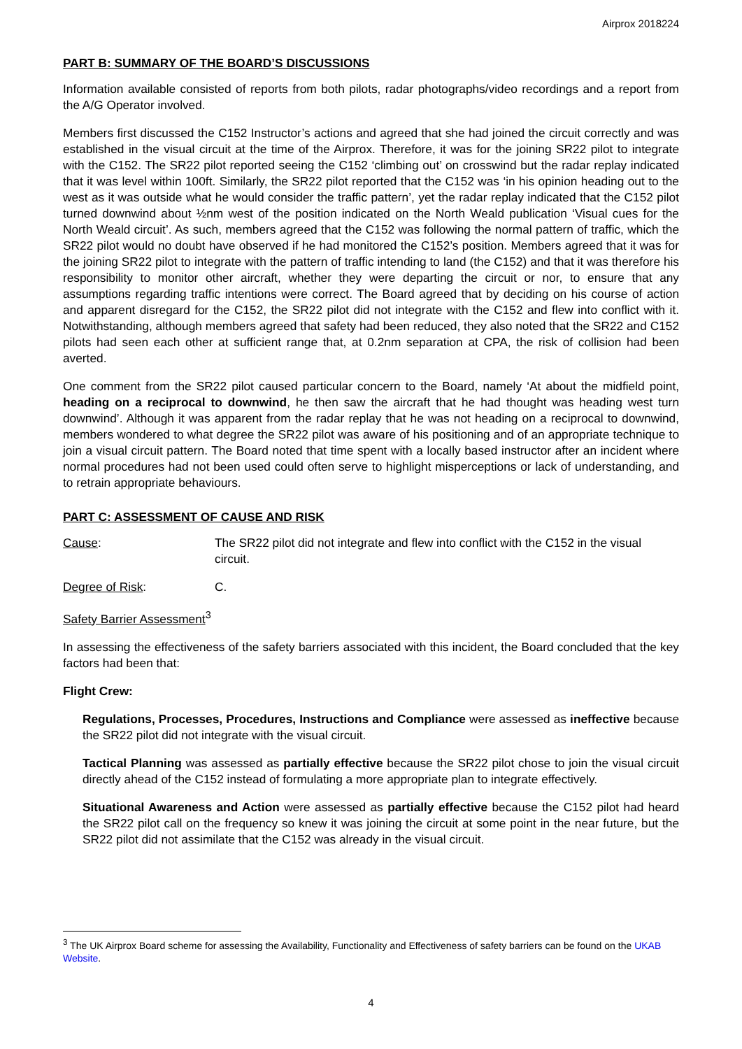Airprox 2018224
PART B: SUMMARY OF THE BOARD’S DISCUSSIONS
Information available consisted of reports from both pilots, radar photographs/video recordings and a report from the A/G Operator involved.
Members first discussed the C152 Instructor’s actions and agreed that she had joined the circuit correctly and was established in the visual circuit at the time of the Airprox. Therefore, it was for the joining SR22 pilot to integrate with the C152. The SR22 pilot reported seeing the C152 ‘climbing out’ on crosswind but the radar replay indicated that it was level within 100ft. Similarly, the SR22 pilot reported that the C152 was ‘in his opinion heading out to the west as it was outside what he would consider the traffic pattern’, yet the radar replay indicated that the C152 pilot turned downwind about ½nm west of the position indicated on the North Weald publication ‘Visual cues for the North Weald circuit’. As such, members agreed that the C152 was following the normal pattern of traffic, which the SR22 pilot would no doubt have observed if he had monitored the C152’s position. Members agreed that it was for the joining SR22 pilot to integrate with the pattern of traffic intending to land (the C152) and that it was therefore his responsibility to monitor other aircraft, whether they were departing the circuit or nor, to ensure that any assumptions regarding traffic intentions were correct. The Board agreed that by deciding on his course of action and apparent disregard for the C152, the SR22 pilot did not integrate with the C152 and flew into conflict with it. Notwithstanding, although members agreed that safety had been reduced, they also noted that the SR22 and C152 pilots had seen each other at sufficient range that, at 0.2nm separation at CPA, the risk of collision had been averted.
One comment from the SR22 pilot caused particular concern to the Board, namely ‘At about the midfield point, heading on a reciprocal to downwind, he then saw the aircraft that he had thought was heading west turn downwind’. Although it was apparent from the radar replay that he was not heading on a reciprocal to downwind, members wondered to what degree the SR22 pilot was aware of his positioning and of an appropriate technique to join a visual circuit pattern. The Board noted that time spent with a locally based instructor after an incident where normal procedures had not been used could often serve to highlight misperceptions or lack of understanding, and to retrain appropriate behaviours.
PART C: ASSESSMENT OF CAUSE AND RISK
Cause: The SR22 pilot did not integrate and flew into conflict with the C152 in the visual circuit.
Degree of Risk: C.
Safety Barrier Assessment<sup>3</sup>
In assessing the effectiveness of the safety barriers associated with this incident, the Board concluded that the key factors had been that:
Flight Crew:
Regulations, Processes, Procedures, Instructions and Compliance were assessed as ineffective because the SR22 pilot did not integrate with the visual circuit.
Tactical Planning was assessed as partially effective because the SR22 pilot chose to join the visual circuit directly ahead of the C152 instead of formulating a more appropriate plan to integrate effectively.
Situational Awareness and Action were assessed as partially effective because the C152 pilot had heard the SR22 pilot call on the frequency so knew it was joining the circuit at some point in the near future, but the SR22 pilot did not assimilate that the C152 was already in the visual circuit.
<sup>3</sup> The UK Airprox Board scheme for assessing the Availability, Functionality and Effectiveness of safety barriers can be found on the UKAB Website.
4